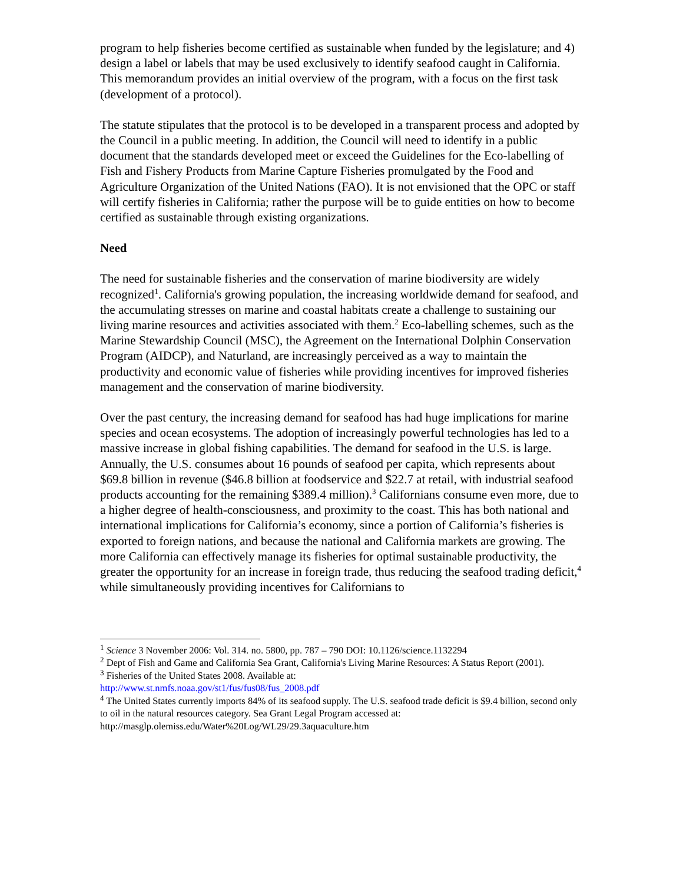program to help fisheries become certified as sustainable when funded by the legislature; and 4) design a label or labels that may be used exclusively to identify seafood caught in California. This memorandum provides an initial overview of the program, with a focus on the first task (development of a protocol).
The statute stipulates that the protocol is to be developed in a transparent process and adopted by the Council in a public meeting. In addition, the Council will need to identify in a public document that the standards developed meet or exceed the Guidelines for the Eco-labelling of Fish and Fishery Products from Marine Capture Fisheries promulgated by the Food and Agriculture Organization of the United Nations (FAO). It is not envisioned that the OPC or staff will certify fisheries in California; rather the purpose will be to guide entities on how to become certified as sustainable through existing organizations.
Need
The need for sustainable fisheries and the conservation of marine biodiversity are widely recognized<sup>1</sup>. California's growing population, the increasing worldwide demand for seafood, and the accumulating stresses on marine and coastal habitats create a challenge to sustaining our living marine resources and activities associated with them.<sup>2</sup> Eco-labelling schemes, such as the Marine Stewardship Council (MSC), the Agreement on the International Dolphin Conservation Program (AIDCP), and Naturland, are increasingly perceived as a way to maintain the productivity and economic value of fisheries while providing incentives for improved fisheries management and the conservation of marine biodiversity.
Over the past century, the increasing demand for seafood has had huge implications for marine species and ocean ecosystems. The adoption of increasingly powerful technologies has led to a massive increase in global fishing capabilities. The demand for seafood in the U.S. is large. Annually, the U.S. consumes about 16 pounds of seafood per capita, which represents about $69.8 billion in revenue ($46.8 billion at foodservice and $22.7 at retail, with industrial seafood products accounting for the remaining $389.4 million).<sup>3</sup> Californians consume even more, due to a higher degree of health-consciousness, and proximity to the coast. This has both national and international implications for California’s economy, since a portion of California’s fisheries is exported to foreign nations, and because the national and California markets are growing. The more California can effectively manage its fisheries for optimal sustainable productivity, the greater the opportunity for an increase in foreign trade, thus reducing the seafood trading deficit,<sup>4</sup> while simultaneously providing incentives for Californians to
<sup>1</sup> Science 3 November 2006: Vol. 314. no. 5800, pp. 787 – 790 DOI: 10.1126/science.1132294
<sup>2</sup> Dept of Fish and Game and California Sea Grant, California's Living Marine Resources: A Status Report (2001).
<sup>3</sup> Fisheries of the United States 2008. Available at:
http://www.st.nmfs.noaa.gov/st1/fus/fus08/fus_2008.pdf
<sup>4</sup> The United States currently imports 84% of its seafood supply. The U.S. seafood trade deficit is $9.4 billion, second only to oil in the natural resources category. Sea Grant Legal Program accessed at: http://masglp.olemiss.edu/Water%20Log/WL29/29.3aquaculture.htm